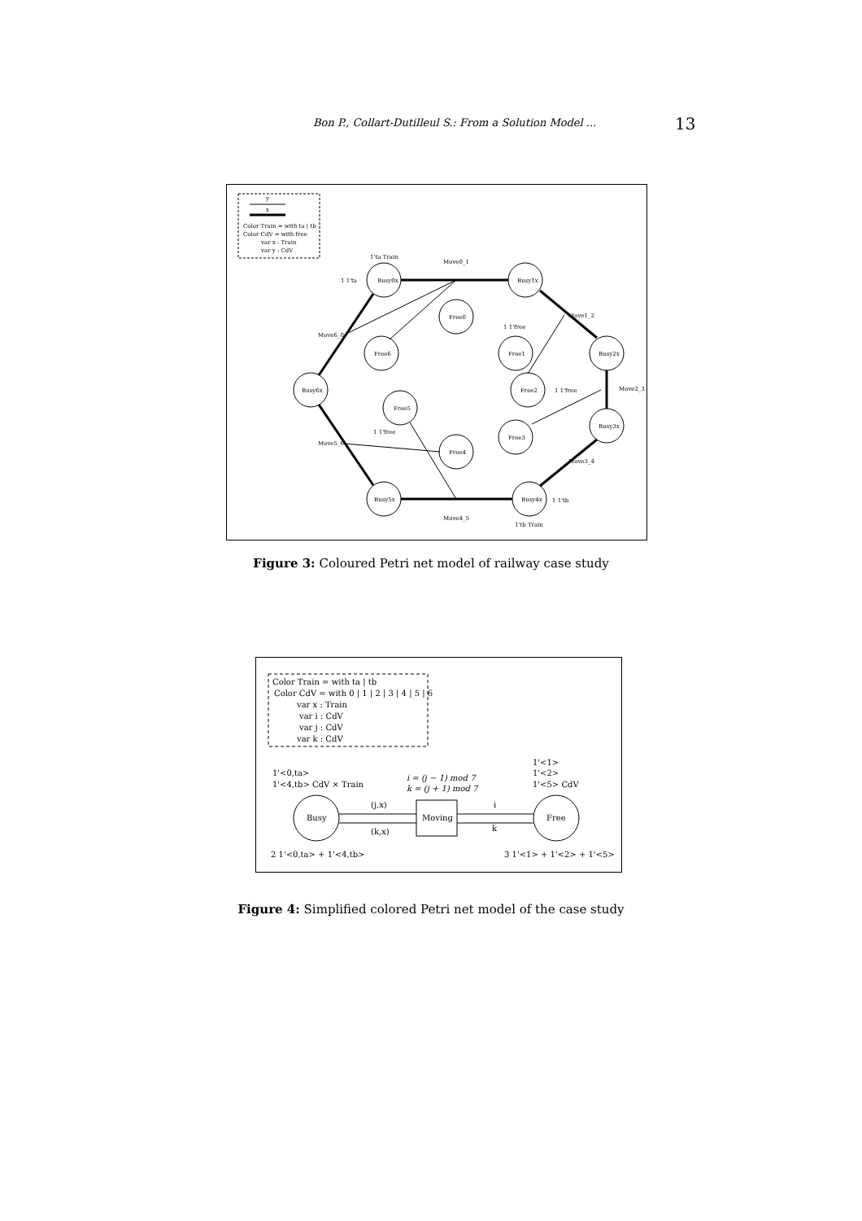Bon P., Collart-Dutilleul S.: From a Solution Model ... 13
y
x
Color Train = with ta | tb
Color CdV = with free
var x : Train
var y : CdV
Busy0x
Busy1x
Busy2x
Busy3x
Busy4x
Busy5x
Busy6x
Free0
Free1
Free2
Free3
Free4
Free5
Free6
Move0_1
Move1_2
Move2_3
Move3_4
Move4_5
Move5_6
Move6_0
1 1'ta
1 1'tb
1 1'free
1 1'free
1 1'free
1'ta Train
1'tb Train
Figure 3: Coloured Petri net model of railway case study
Color Train = with ta | tb
Color CdV = with 0 | 1 | 2 | 3 | 4 | 5 | 6
var x : Train
var i : CdV
var j : CdV
var k : CdV
1'<0,ta>
1'<4,tb> CdV × Train
i = (j − 1) mod 7
k = (j + 1) mod 7
1'<1>
1'<2>
1'<5> CdV
Busy
Moving
Free
(j,x)
(k,x)
i
k
2 1'<0,ta> + 1'<4,tb>
3 1'<1> + 1'<2> + 1'<5>
Figure 4: Simplified colored Petri net model of the case study